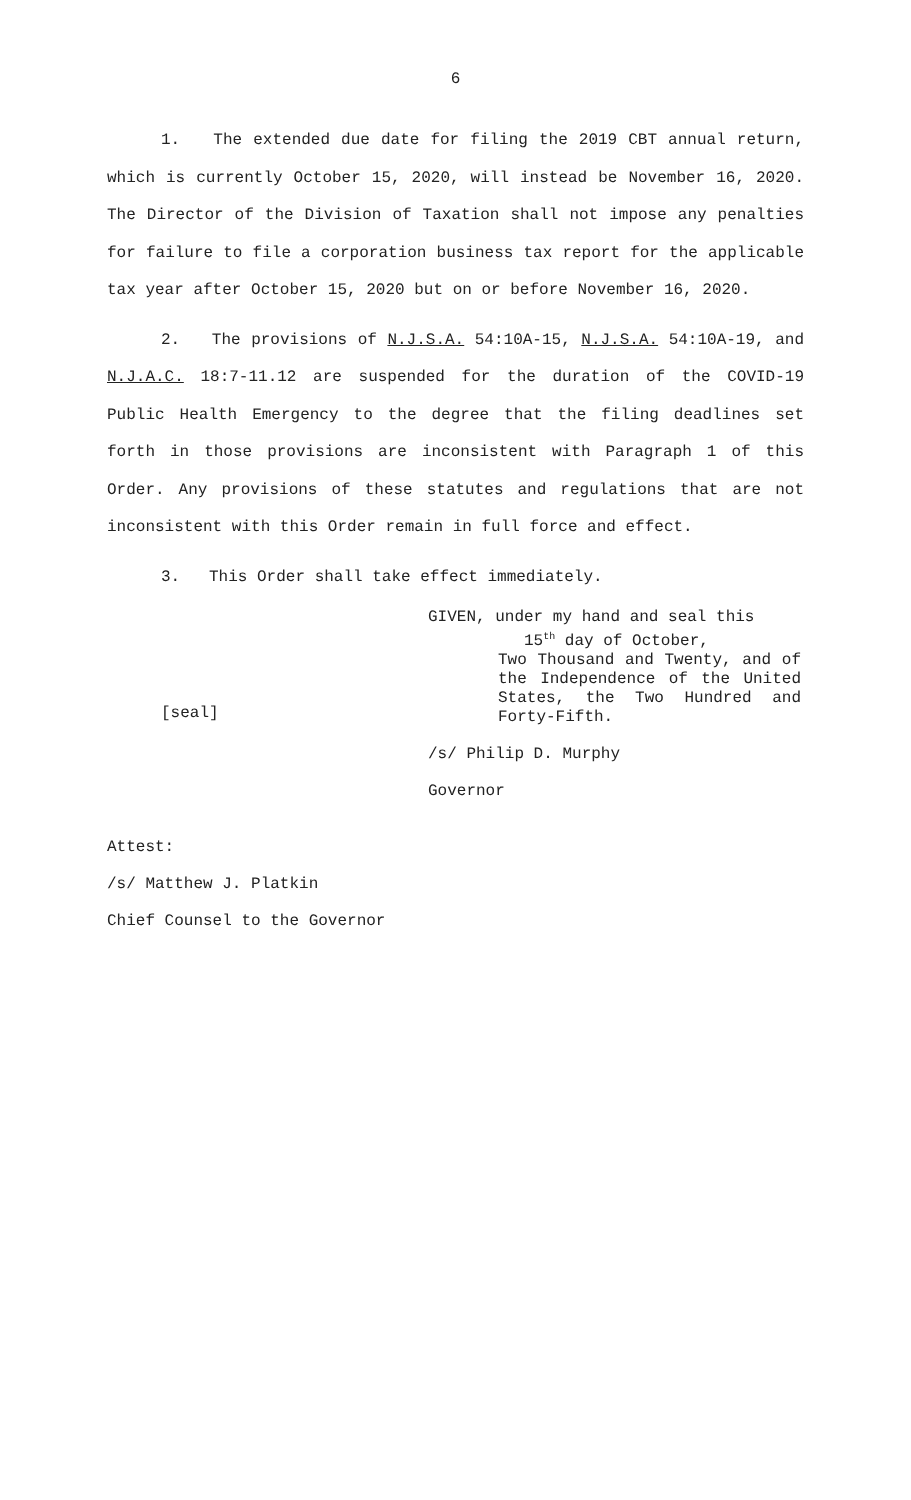6
1. The extended due date for filing the 2019 CBT annual return, which is currently October 15, 2020, will instead be November 16, 2020. The Director of the Division of Taxation shall not impose any penalties for failure to file a corporation business tax report for the applicable tax year after October 15, 2020 but on or before November 16, 2020.
2. The provisions of N.J.S.A. 54:10A-15, N.J.S.A. 54:10A-19, and N.J.A.C. 18:7-11.12 are suspended for the duration of the COVID-19 Public Health Emergency to the degree that the filing deadlines set forth in those provisions are inconsistent with Paragraph 1 of this Order. Any provisions of these statutes and regulations that are not inconsistent with this Order remain in full force and effect.
3. This Order shall take effect immediately.
[seal]
GIVEN, under my hand and seal this
15<sup>th</sup> day of October,
Two Thousand and Twenty, and of the Independence of the United States, the Two Hundred and Forty-Fifth.
/s/ Philip D. Murphy
Governor
Attest:
/s/ Matthew J. Platkin
Chief Counsel to the Governor